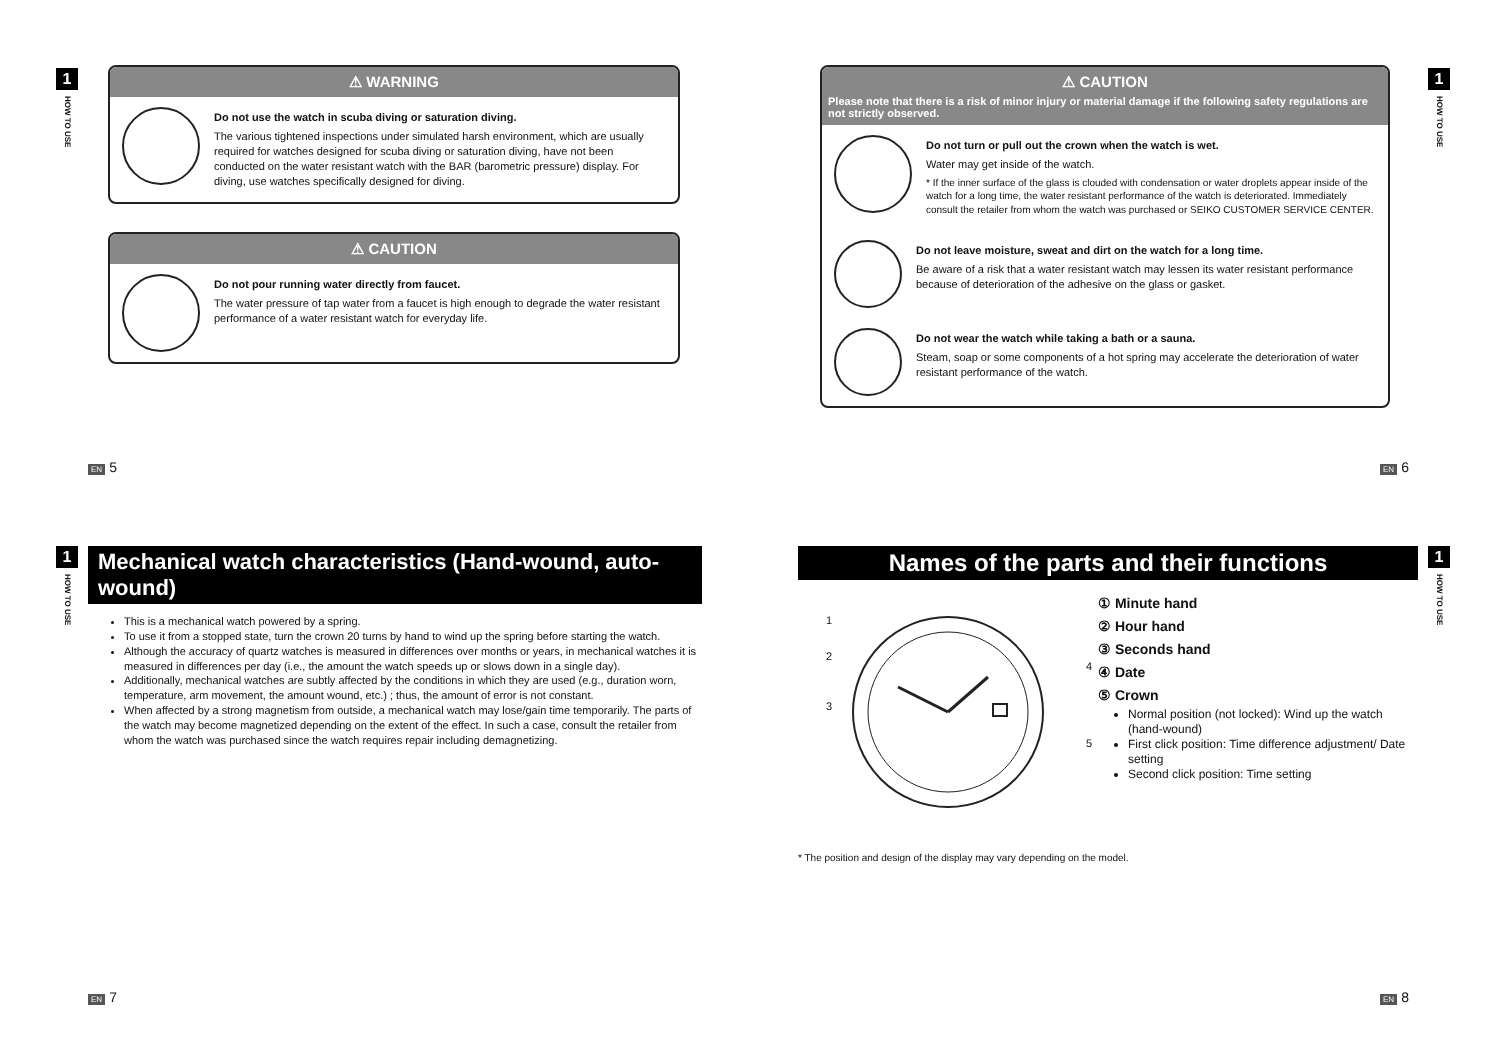1
HOW TO USE
⚠ WARNING
Do not use the watch in scuba diving or saturation diving.
The various tightened inspections under simulated harsh environment, which are usually required for watches designed for scuba diving or saturation diving, have not been conducted on the water resistant watch with the BAR (barometric pressure) display. For diving, use watches specifically designed for diving.
⚠ CAUTION
Do not pour running water directly from faucet.
The water pressure of tap water from a faucet is high enough to degrade the water resistant performance of a water resistant watch for everyday life.
EN 5
⚠ CAUTION
Please note that there is a risk of minor injury or material damage if the following safety regulations are not strictly observed.
Do not turn or pull out the crown when the watch is wet.
Water may get inside of the watch.
* If the inner surface of the glass is clouded with condensation or water droplets appear inside of the watch for a long time, the water resistant performance of the watch is deteriorated. Immediately consult the retailer from whom the watch was purchased or SEIKO CUSTOMER SERVICE CENTER.
Do not leave moisture, sweat and dirt on the watch for a long time.
Be aware of a risk that a water resistant watch may lessen its water resistant performance because of deterioration of the adhesive on the glass or gasket.
Do not wear the watch while taking a bath or a sauna.
Steam, soap or some components of a hot spring may accelerate the deterioration of water resistant performance of the watch.
1
HOW TO USE
EN 6
1
HOW TO USE
Mechanical watch characteristics (Hand-wound, auto-wound)
This is a mechanical watch powered by a spring.
To use it from a stopped state, turn the crown 20 turns by hand to wind up the spring before starting the watch.
Although the accuracy of quartz watches is measured in differences over months or years, in mechanical watches it is measured in differences per day (i.e., the amount the watch speeds up or slows down in a single day).
Additionally, mechanical watches are subtly affected by the conditions in which they are used (e.g., duration worn, temperature, arm movement, the amount wound, etc.) ; thus, the amount of error is not constant.
When affected by a strong magnetism from outside, a mechanical watch may lose/gain time temporarily. The parts of the watch may become magnetized depending on the extent of the effect. In such a case, consult the retailer from whom the watch was purchased since the watch requires repair including demagnetizing.
EN 7
Names of the parts and their functions
1
2
3
4
5
① Minute hand
② Hour hand
③ Seconds hand
④ Date
⑤ Crown
Normal position (not locked): Wind up the watch (hand-wound)
First click position: Time difference adjustment/ Date setting
Second click position: Time setting
* The position and design of the display may vary depending on the model.
1
HOW TO USE
EN 8